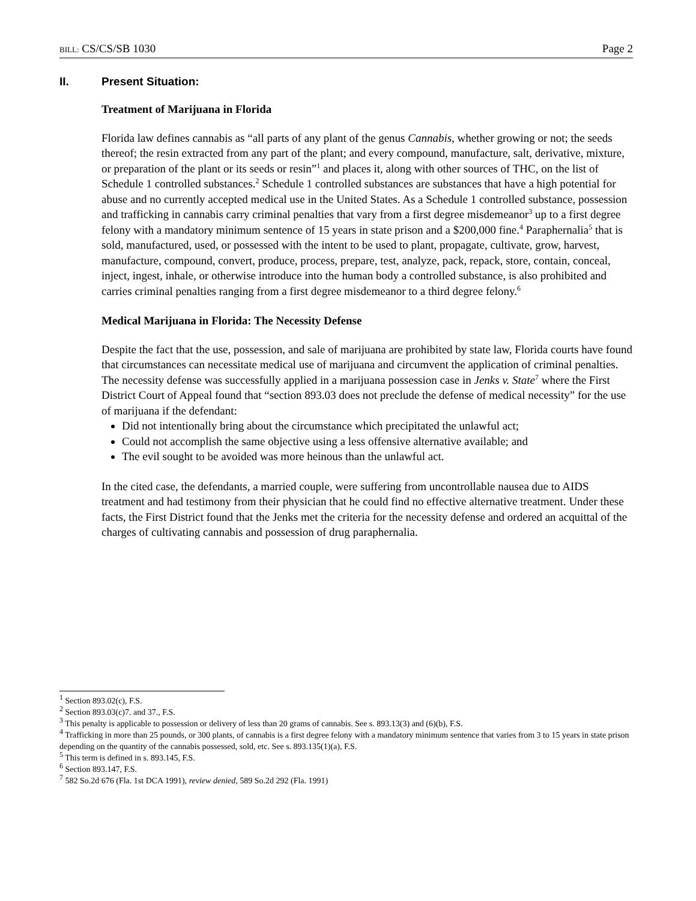BILL: CS/CS/SB 1030 Page 2
II. Present Situation:
Treatment of Marijuana in Florida
Florida law defines cannabis as “all parts of any plant of the genus Cannabis, whether growing or not; the seeds thereof; the resin extracted from any part of the plant; and every compound, manufacture, salt, derivative, mixture, or preparation of the plant or its seeds or resin”<sup>1</sup> and places it, along with other sources of THC, on the list of Schedule 1 controlled substances.<sup>2</sup> Schedule 1 controlled substances are substances that have a high potential for abuse and no currently accepted medical use in the United States. As a Schedule 1 controlled substance, possession and trafficking in cannabis carry criminal penalties that vary from a first degree misdemeanor<sup>3</sup> up to a first degree felony with a mandatory minimum sentence of 15 years in state prison and a $200,000 fine.<sup>4</sup> Paraphernalia<sup>5</sup> that is sold, manufactured, used, or possessed with the intent to be used to plant, propagate, cultivate, grow, harvest, manufacture, compound, convert, produce, process, prepare, test, analyze, pack, repack, store, contain, conceal, inject, ingest, inhale, or otherwise introduce into the human body a controlled substance, is also prohibited and carries criminal penalties ranging from a first degree misdemeanor to a third degree felony.<sup>6</sup>
Medical Marijuana in Florida: The Necessity Defense
Despite the fact that the use, possession, and sale of marijuana are prohibited by state law, Florida courts have found that circumstances can necessitate medical use of marijuana and circumvent the application of criminal penalties. The necessity defense was successfully applied in a marijuana possession case in Jenks v. State<sup>7</sup> where the First District Court of Appeal found that “section 893.03 does not preclude the defense of medical necessity” for the use of marijuana if the defendant:
Did not intentionally bring about the circumstance which precipitated the unlawful act;
Could not accomplish the same objective using a less offensive alternative available; and
The evil sought to be avoided was more heinous than the unlawful act.
In the cited case, the defendants, a married couple, were suffering from uncontrollable nausea due to AIDS treatment and had testimony from their physician that he could find no effective alternative treatment. Under these facts, the First District found that the Jenks met the criteria for the necessity defense and ordered an acquittal of the charges of cultivating cannabis and possession of drug paraphernalia.
<sup>1</sup> Section 893.02(c), F.S.
<sup>2</sup> Section 893.03(c)7. and 37., F.S.
<sup>3</sup> This penalty is applicable to possession or delivery of less than 20 grams of cannabis. See s. 893.13(3) and (6)(b), F.S.
<sup>4</sup> Trafficking in more than 25 pounds, or 300 plants, of cannabis is a first degree felony with a mandatory minimum sentence that varies from 3 to 15 years in state prison depending on the quantity of the cannabis possessed, sold, etc. See s. 893.135(1)(a), F.S.
<sup>5</sup> This term is defined in s. 893.145, F.S.
<sup>6</sup> Section 893.147, F.S.
<sup>7</sup> 582 So.2d 676 (Fla. 1st DCA 1991), review denied, 589 So.2d 292 (Fla. 1991)